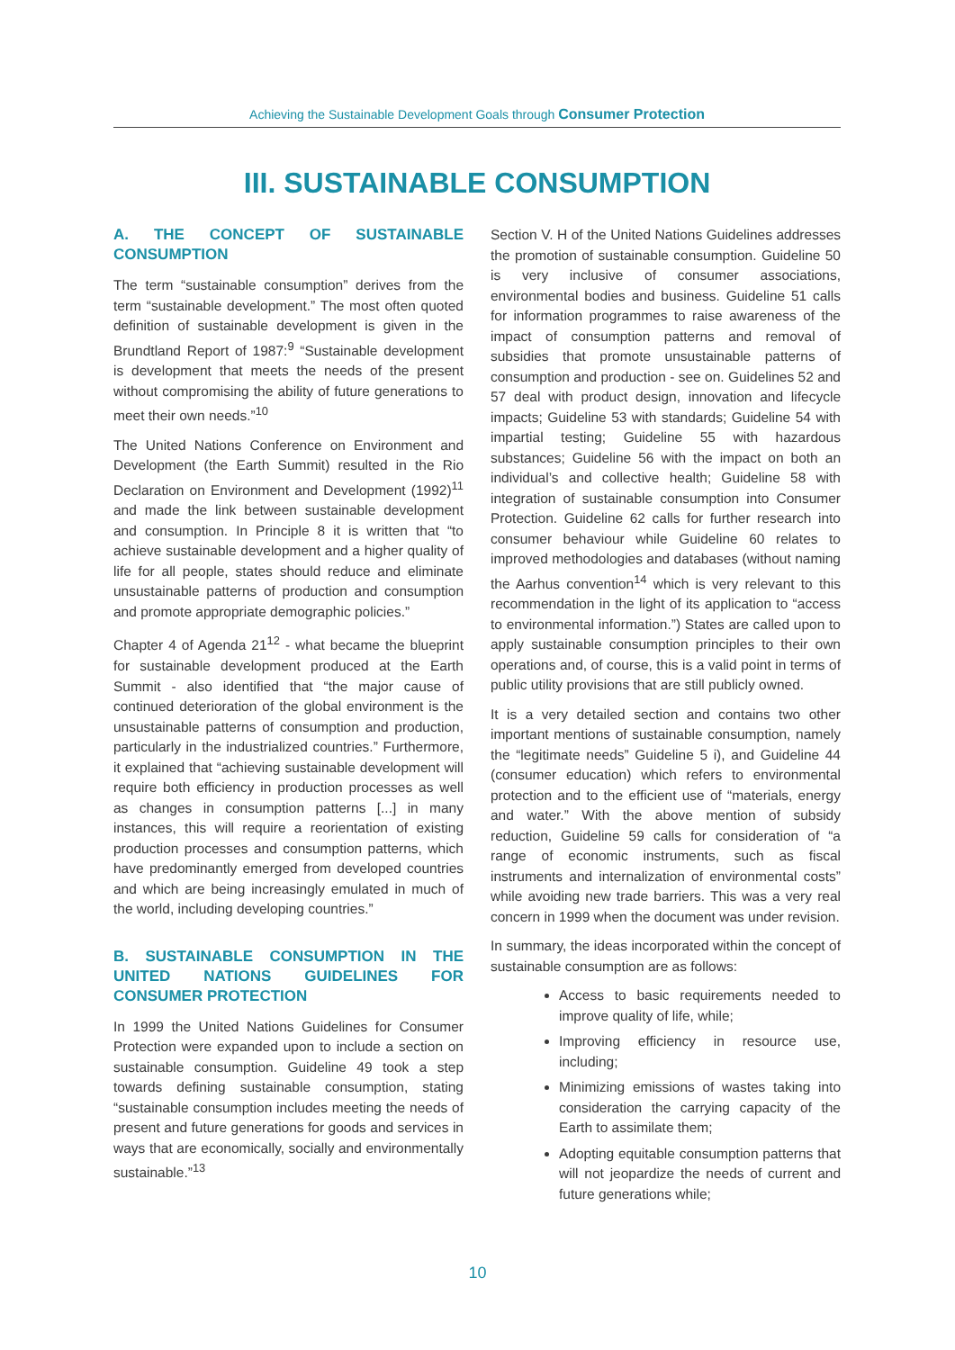Achieving the Sustainable Development Goals through Consumer Protection
III. SUSTAINABLE CONSUMPTION
A. THE CONCEPT OF SUSTAINABLE CONSUMPTION
The term “sustainable consumption” derives from the term “sustainable development.” The most often quoted definition of sustainable development is given in the Brundtland Report of 1987:<sup>9</sup> “Sustainable development is development that meets the needs of the present without compromising the ability of future generations to meet their own needs.”<sup>10</sup>
The United Nations Conference on Environment and Development (the Earth Summit) resulted in the Rio Declaration on Environment and Development (1992)<sup>11</sup> and made the link between sustainable development and consumption. In Principle 8 it is written that “to achieve sustainable development and a higher quality of life for all people, states should reduce and eliminate unsustainable patterns of production and consumption and promote appropriate demographic policies.”
Chapter 4 of Agenda 21<sup>12</sup> - what became the blueprint for sustainable development produced at the Earth Summit - also identified that “the major cause of continued deterioration of the global environment is the unsustainable patterns of consumption and production, particularly in the industrialized countries.” Furthermore, it explained that “achieving sustainable development will require both efficiency in production processes as well as changes in consumption patterns [...] in many instances, this will require a reorientation of existing production processes and consumption patterns, which have predominantly emerged from developed countries and which are being increasingly emulated in much of the world, including developing countries.”
B. SUSTAINABLE CONSUMPTION IN THE UNITED NATIONS GUIDELINES FOR CONSUMER PROTECTION
In 1999 the United Nations Guidelines for Consumer Protection were expanded upon to include a section on sustainable consumption. Guideline 49 took a step towards defining sustainable consumption, stating “sustainable consumption includes meeting the needs of present and future generations for goods and services in ways that are economically, socially and environmentally sustainable.”<sup>13</sup>
Section V. H of the United Nations Guidelines addresses the promotion of sustainable consumption. Guideline 50 is very inclusive of consumer associations, environmental bodies and business. Guideline 51 calls for information programmes to raise awareness of the impact of consumption patterns and removal of subsidies that promote unsustainable patterns of consumption and production - see on. Guidelines 52 and 57 deal with product design, innovation and lifecycle impacts; Guideline 53 with standards; Guideline 54 with impartial testing; Guideline 55 with hazardous substances; Guideline 56 with the impact on both an individual’s and collective health; Guideline 58 with integration of sustainable consumption into Consumer Protection. Guideline 62 calls for further research into consumer behaviour while Guideline 60 relates to improved methodologies and databases (without naming the Aarhus convention<sup>14</sup> which is very relevant to this recommendation in the light of its application to “access to environmental information.”) States are called upon to apply sustainable consumption principles to their own operations and, of course, this is a valid point in terms of public utility provisions that are still publicly owned.
It is a very detailed section and contains two other important mentions of sustainable consumption, namely the “legitimate needs” Guideline 5 i), and Guideline 44 (consumer education) which refers to environmental protection and to the efficient use of “materials, energy and water.” With the above mention of subsidy reduction, Guideline 59 calls for consideration of “a range of economic instruments, such as fiscal instruments and internalization of environmental costs” while avoiding new trade barriers. This was a very real concern in 1999 when the document was under revision.
In summary, the ideas incorporated within the concept of sustainable consumption are as follows:
Access to basic requirements needed to improve quality of life, while;
Improving efficiency in resource use, including;
Minimizing emissions of wastes taking into consideration the carrying capacity of the Earth to assimilate them;
Adopting equitable consumption patterns that will not jeopardize the needs of current and future generations while;
10